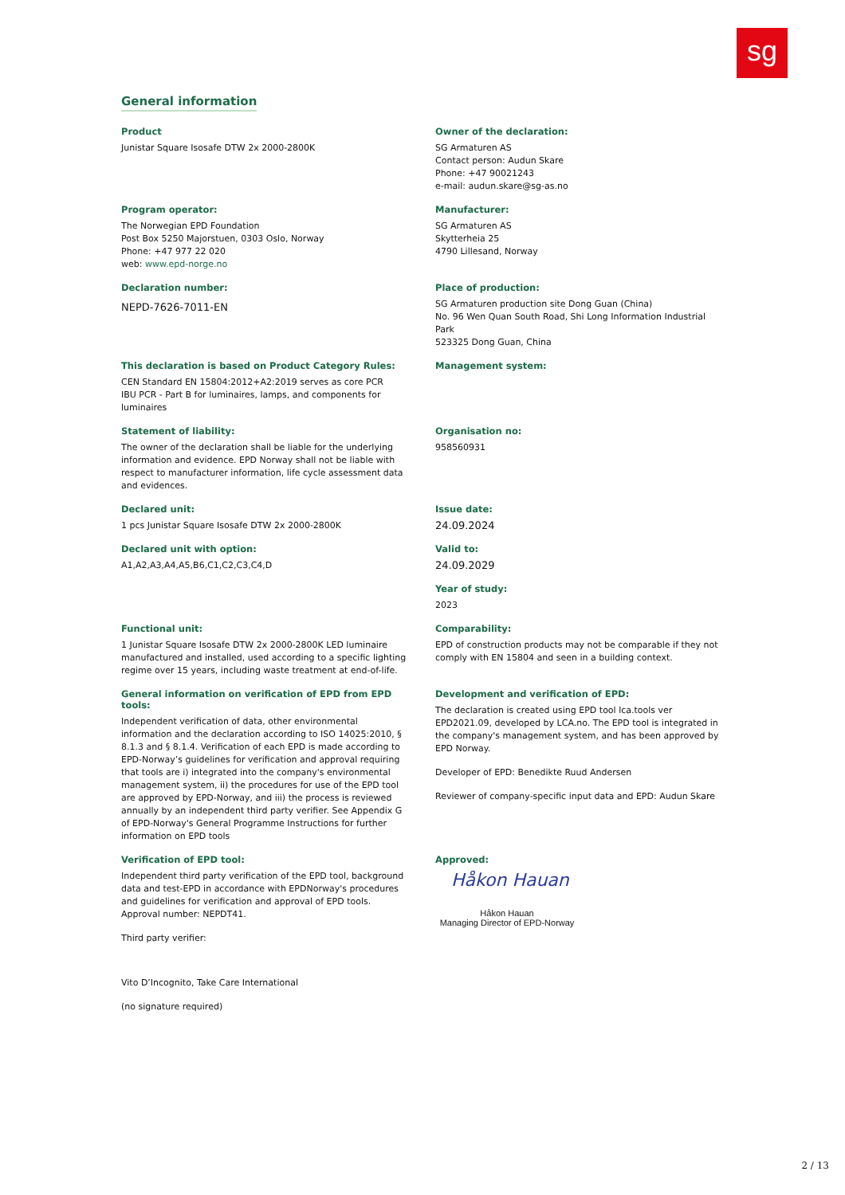sg
General information
Product
Junistar Square Isosafe DTW 2x 2000-2800K
Owner of the declaration:
SG Armaturen AS
Contact person: Audun Skare
Phone: +47 90021243
e-mail: audun.skare@sg-as.no
Program operator:
The Norwegian EPD Foundation
Post Box 5250 Majorstuen, 0303 Oslo, Norway
Phone: +47 977 22 020
web: www.epd-norge.no
Manufacturer:
SG Armaturen AS
Skytterheia 25
4790 Lillesand, Norway
Declaration number:
NEPD-7626-7011-EN
Place of production:
SG Armaturen production site Dong Guan (China)
No. 96 Wen Quan South Road, Shi Long Information Industrial Park
523325 Dong Guan, China
This declaration is based on Product Category Rules:
CEN Standard EN 15804:2012+A2:2019 serves as core PCR
IBU PCR - Part B for luminaires, lamps, and components for luminaires
Management system:
Statement of liability:
The owner of the declaration shall be liable for the underlying information and evidence. EPD Norway shall not be liable with respect to manufacturer information, life cycle assessment data and evidences.
Organisation no:
958560931
Declared unit:
1 pcs Junistar Square Isosafe DTW 2x 2000-2800K
Declared unit with option:
A1,A2,A3,A4,A5,B6,C1,C2,C3,C4,D
Issue date:
24.09.2024
Valid to:
24.09.2029
Year of study:
2023
Functional unit:
1 Junistar Square Isosafe DTW 2x 2000-2800K LED luminaire manufactured and installed, used according to a specific lighting regime over 15 years, including waste treatment at end-of-life.
Comparability:
EPD of construction products may not be comparable if they not comply with EN 15804 and seen in a building context.
General information on verification of EPD from EPD tools:
Independent verification of data, other environmental information and the declaration according to ISO 14025:2010, § 8.1.3 and § 8.1.4. Verification of each EPD is made according to EPD-Norway’s guidelines for verification and approval requiring that tools are i) integrated into the company's environmental management system, ii) the procedures for use of the EPD tool are approved by EPD-Norway, and iii) the process is reviewed annually by an independent third party verifier. See Appendix G of EPD-Norway's General Programme Instructions for further information on EPD tools
Development and verification of EPD:
The declaration is created using EPD tool lca.tools ver EPD2021.09, developed by LCA.no. The EPD tool is integrated in the company's management system, and has been approved by EPD Norway.
Developer of EPD: Benedikte Ruud Andersen
Reviewer of company-specific input data and EPD: Audun Skare
Verification of EPD tool:
Independent third party verification of the EPD tool, background data and test-EPD in accordance with EPDNorway's procedures and guidelines for verification and approval of EPD tools. Approval number: NEPDT41.
Third party verifier:
Vito D’Incognito, Take Care International
(no signature required)
Approved:
Håkon Hauan
Håkon Hauan
Managing Director of EPD-Norway
2 / 13